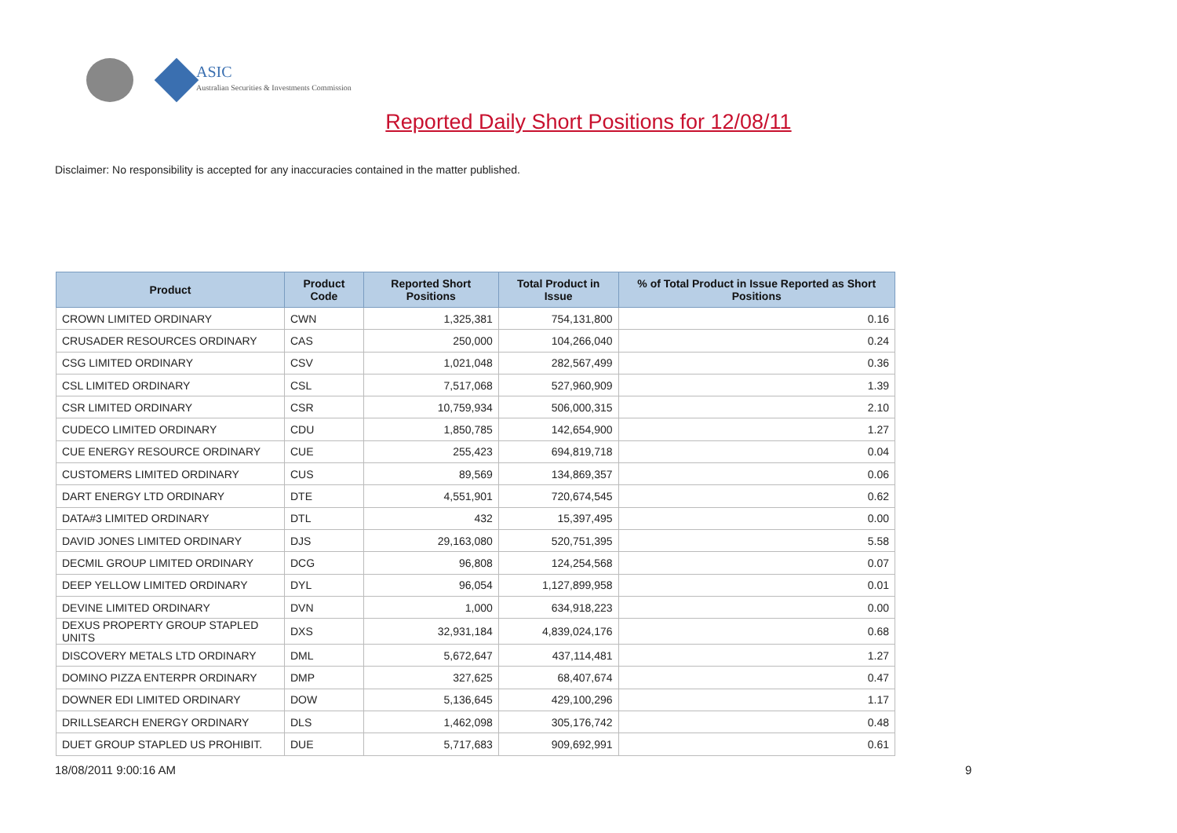ASIC
Australian Securities & Investments Commission
Reported Daily Short Positions for 12/08/11
Disclaimer: No responsibility is accepted for any inaccuracies contained in the matter published.
| Product | Product Code | Reported Short Positions | Total Product in Issue | % of Total Product in Issue Reported as Short Positions |
| --- | --- | --- | --- | --- |
| CROWN LIMITED ORDINARY | CWN | 1,325,381 | 754,131,800 | 0.16 |
| CRUSADER RESOURCES ORDINARY | CAS | 250,000 | 104,266,040 | 0.24 |
| CSG LIMITED ORDINARY | CSV | 1,021,048 | 282,567,499 | 0.36 |
| CSL LIMITED ORDINARY | CSL | 7,517,068 | 527,960,909 | 1.39 |
| CSR LIMITED ORDINARY | CSR | 10,759,934 | 506,000,315 | 2.10 |
| CUDECO LIMITED ORDINARY | CDU | 1,850,785 | 142,654,900 | 1.27 |
| CUE ENERGY RESOURCE ORDINARY | CUE | 255,423 | 694,819,718 | 0.04 |
| CUSTOMERS LIMITED ORDINARY | CUS | 89,569 | 134,869,357 | 0.06 |
| DART ENERGY LTD ORDINARY | DTE | 4,551,901 | 720,674,545 | 0.62 |
| DATA#3 LIMITED ORDINARY | DTL | 432 | 15,397,495 | 0.00 |
| DAVID JONES LIMITED ORDINARY | DJS | 29,163,080 | 520,751,395 | 5.58 |
| DECMIL GROUP LIMITED ORDINARY | DCG | 96,808 | 124,254,568 | 0.07 |
| DEEP YELLOW LIMITED ORDINARY | DYL | 96,054 | 1,127,899,958 | 0.01 |
| DEVINE LIMITED ORDINARY | DVN | 1,000 | 634,918,223 | 0.00 |
| DEXUS PROPERTY GROUP STAPLED UNITS | DXS | 32,931,184 | 4,839,024,176 | 0.68 |
| DISCOVERY METALS LTD ORDINARY | DML | 5,672,647 | 437,114,481 | 1.27 |
| DOMINO PIZZA ENTERPR ORDINARY | DMP | 327,625 | 68,407,674 | 0.47 |
| DOWNER EDI LIMITED ORDINARY | DOW | 5,136,645 | 429,100,296 | 1.17 |
| DRILLSEARCH ENERGY ORDINARY | DLS | 1,462,098 | 305,176,742 | 0.48 |
| DUET GROUP STAPLED US PROHIBIT. | DUE | 5,717,683 | 909,692,991 | 0.61 |
18/08/2011 9:00:16 AM 9